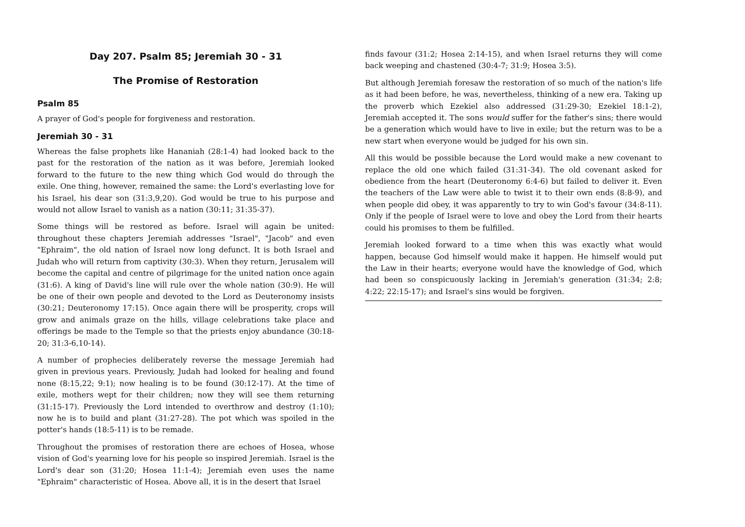Day 207. Psalm 85; Jeremiah 30 - 31
The Promise of Restoration
Psalm 85
A prayer of God's people for forgiveness and restoration.
Jeremiah 30 - 31
Whereas the false prophets like Hananiah (28:1-4) had looked back to the past for the restoration of the nation as it was before, Jeremiah looked forward to the future to the new thing which God would do through the exile. One thing, however, remained the same: the Lord's everlasting love for his Israel, his dear son (31:3,9,20). God would be true to his purpose and would not allow Israel to vanish as a nation (30:11; 31:35-37).
Some things will be restored as before. Israel will again be united: throughout these chapters Jeremiah addresses "Israel", "Jacob" and even "Ephraim", the old nation of Israel now long defunct. It is both Israel and Judah who will return from captivity (30:3). When they return, Jerusalem will become the capital and centre of pilgrimage for the united nation once again (31:6). A king of David's line will rule over the whole nation (30:9). He will be one of their own people and devoted to the Lord as Deuteronomy insists (30:21; Deuteronomy 17:15). Once again there will be prosperity, crops will grow and animals graze on the hills, village celebrations take place and offerings be made to the Temple so that the priests enjoy abundance (30:18-20; 31:3-6,10-14).
A number of prophecies deliberately reverse the message Jeremiah had given in previous years. Previously, Judah had looked for healing and found none (8:15,22; 9:1); now healing is to be found (30:12-17). At the time of exile, mothers wept for their children; now they will see them returning (31:15-17). Previously the Lord intended to overthrow and destroy (1:10); now he is to build and plant (31:27-28). The pot which was spoiled in the potter's hands (18:5-11) is to be remade.
Throughout the promises of restoration there are echoes of Hosea, whose vision of God's yearning love for his people so inspired Jeremiah. Israel is the Lord's dear son (31:20; Hosea 11:1-4); Jeremiah even uses the name "Ephraim" characteristic of Hosea. Above all, it is in the desert that Israel
finds favour (31:2; Hosea 2:14-15), and when Israel returns they will come back weeping and chastened (30:4-7; 31:9; Hosea 3:5).
But although Jeremiah foresaw the restoration of so much of the nation's life as it had been before, he was, nevertheless, thinking of a new era. Taking up the proverb which Ezekiel also addressed (31:29-30; Ezekiel 18:1-2), Jeremiah accepted it. The sons would suffer for the father's sins; there would be a generation which would have to live in exile; but the return was to be a new start when everyone would be judged for his own sin.
All this would be possible because the Lord would make a new covenant to replace the old one which failed (31:31-34). The old covenant asked for obedience from the heart (Deuteronomy 6:4-6) but failed to deliver it. Even the teachers of the Law were able to twist it to their own ends (8:8-9), and when people did obey, it was apparently to try to win God's favour (34:8-11). Only if the people of Israel were to love and obey the Lord from their hearts could his promises to them be fulfilled.
Jeremiah looked forward to a time when this was exactly what would happen, because God himself would make it happen. He himself would put the Law in their hearts; everyone would have the knowledge of God, which had been so conspicuously lacking in Jeremiah's generation (31:34; 2:8; 4:22; 22:15-17); and Israel's sins would be forgiven.